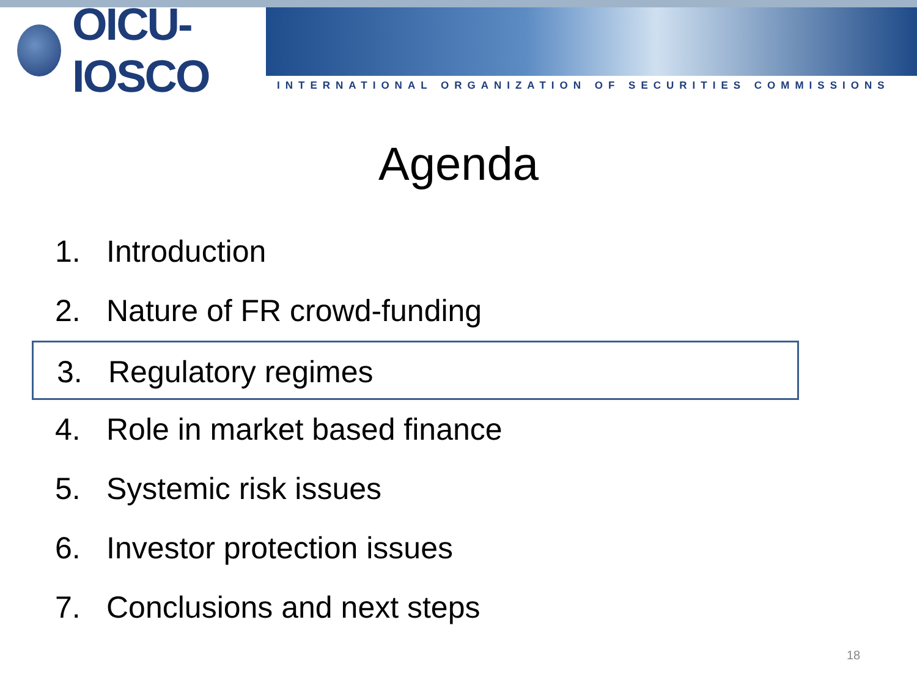OICU-IOSCO
INTERNATIONAL ORGANIZATION OF SECURITIES COMMISSIONS
Agenda
1. Introduction
2. Nature of FR crowd-funding
3. Regulatory regimes
4. Role in market based finance
5. Systemic risk issues
6. Investor protection issues
7. Conclusions and next steps
18